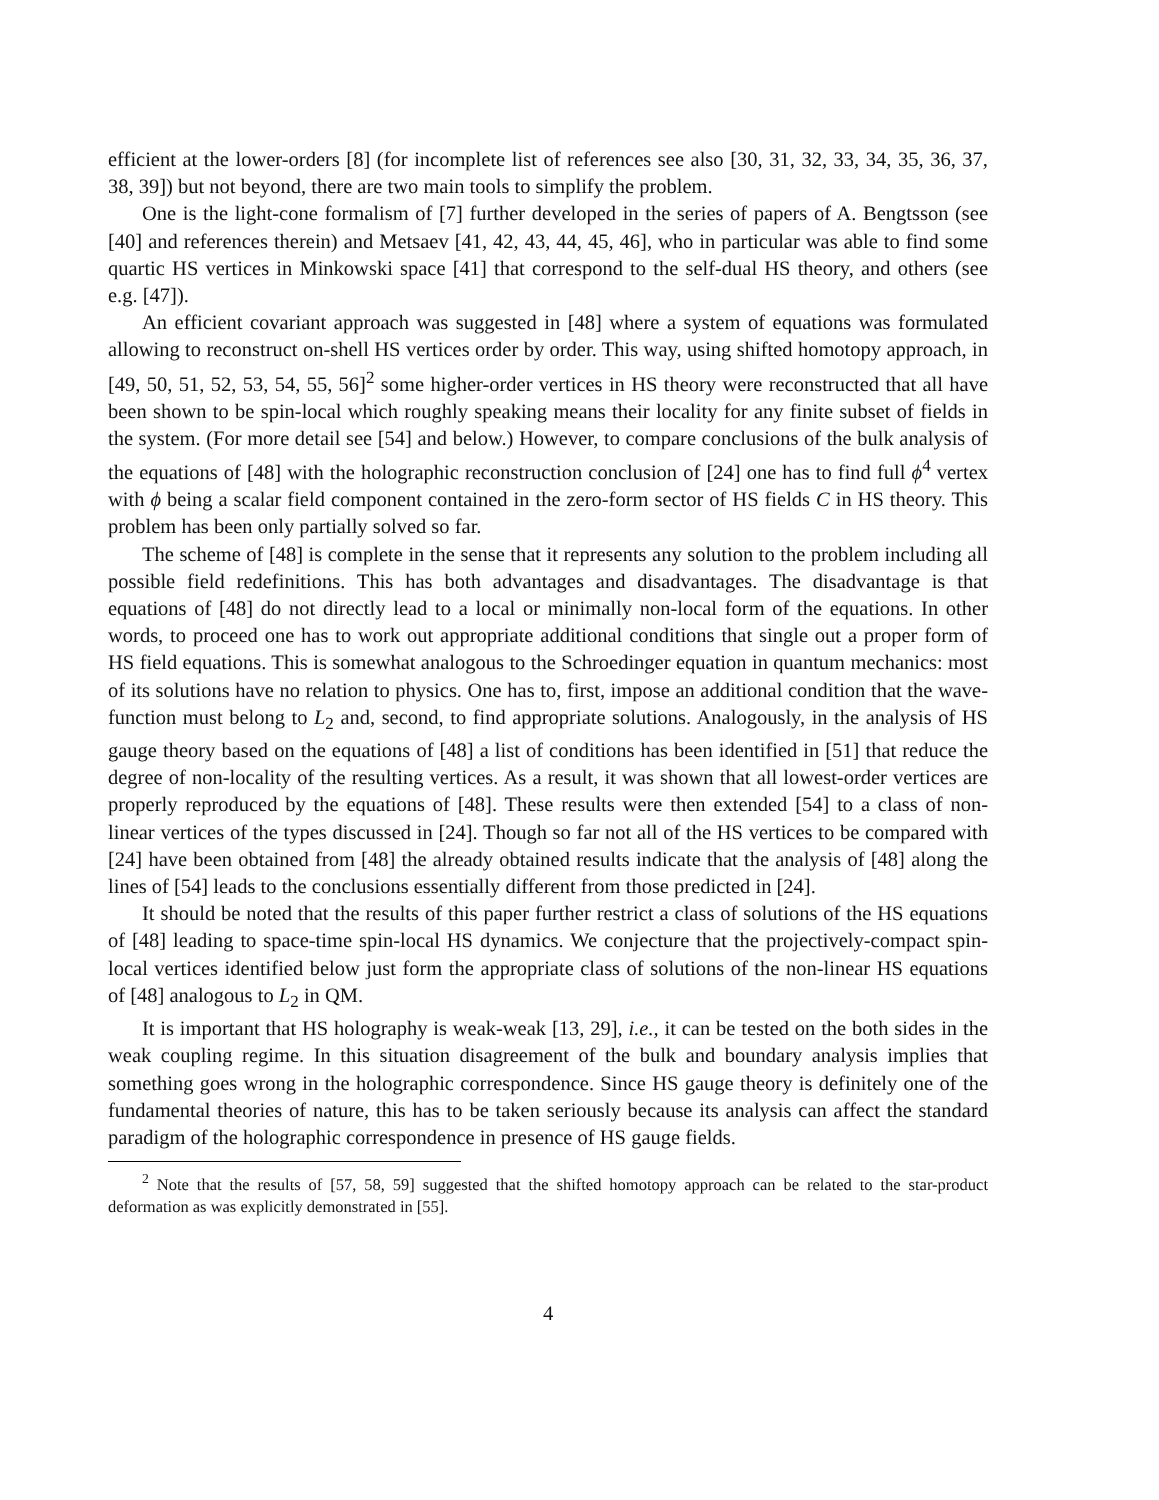efficient at the lower-orders [8] (for incomplete list of references see also [30, 31, 32, 33, 34, 35, 36, 37, 38, 39]) but not beyond, there are two main tools to simplify the problem.
One is the light-cone formalism of [7] further developed in the series of papers of A. Bengtsson (see [40] and references therein) and Metsaev [41, 42, 43, 44, 45, 46], who in particular was able to find some quartic HS vertices in Minkowski space [41] that correspond to the self-dual HS theory, and others (see e.g. [47]).
An efficient covariant approach was suggested in [48] where a system of equations was formulated allowing to reconstruct on-shell HS vertices order by order. This way, using shifted homotopy approach, in [49, 50, 51, 52, 53, 54, 55, 56]<sup>2</sup> some higher-order vertices in HS theory were reconstructed that all have been shown to be spin-local which roughly speaking means their locality for any finite subset of fields in the system. (For more detail see [54] and below.) However, to compare conclusions of the bulk analysis of the equations of [48] with the holographic reconstruction conclusion of [24] one has to find full ϕ<sup>4</sup> vertex with ϕ being a scalar field component contained in the zero-form sector of HS fields C in HS theory. This problem has been only partially solved so far.
The scheme of [48] is complete in the sense that it represents any solution to the problem including all possible field redefinitions. This has both advantages and disadvantages. The disadvantage is that equations of [48] do not directly lead to a local or minimally non-local form of the equations. In other words, to proceed one has to work out appropriate additional conditions that single out a proper form of HS field equations. This is somewhat analogous to the Schroedinger equation in quantum mechanics: most of its solutions have no relation to physics. One has to, first, impose an additional condition that the wave-function must belong to L<sub>2</sub> and, second, to find appropriate solutions. Analogously, in the analysis of HS gauge theory based on the equations of [48] a list of conditions has been identified in [51] that reduce the degree of non-locality of the resulting vertices. As a result, it was shown that all lowest-order vertices are properly reproduced by the equations of [48]. These results were then extended [54] to a class of non-linear vertices of the types discussed in [24]. Though so far not all of the HS vertices to be compared with [24] have been obtained from [48] the already obtained results indicate that the analysis of [48] along the lines of [54] leads to the conclusions essentially different from those predicted in [24].
It should be noted that the results of this paper further restrict a class of solutions of the HS equations of [48] leading to space-time spin-local HS dynamics. We conjecture that the projectively-compact spin-local vertices identified below just form the appropriate class of solutions of the non-linear HS equations of [48] analogous to L<sub>2</sub> in QM.
It is important that HS holography is weak-weak [13, 29], i.e., it can be tested on the both sides in the weak coupling regime. In this situation disagreement of the bulk and boundary analysis implies that something goes wrong in the holographic correspondence. Since HS gauge theory is definitely one of the fundamental theories of nature, this has to be taken seriously because its analysis can affect the standard paradigm of the holographic correspondence in presence of HS gauge fields.
<sup>2</sup> Note that the results of [57, 58, 59] suggested that the shifted homotopy approach can be related to the star-product deformation as was explicitly demonstrated in [55].
4